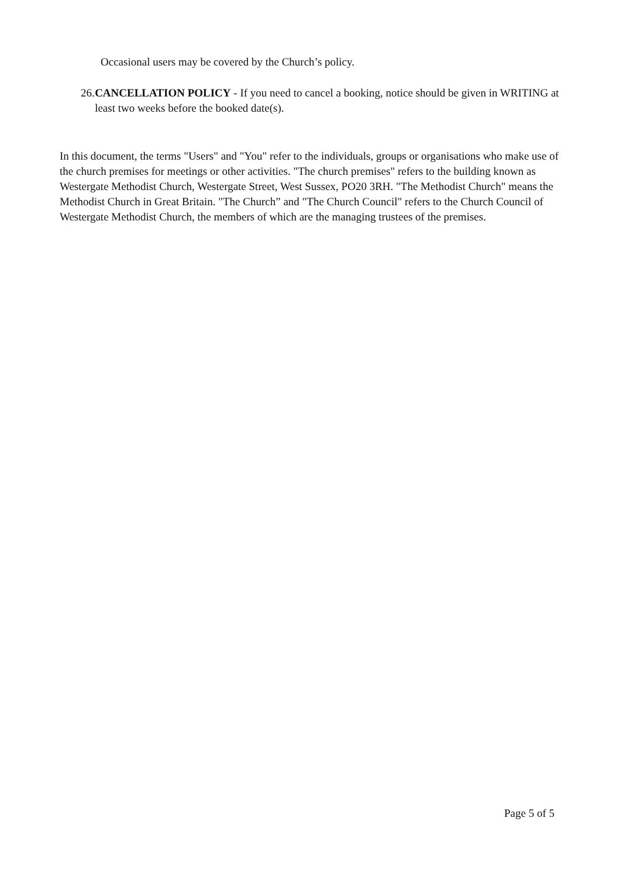Occasional users may be covered by the Church’s policy.
26. CANCELLATION POLICY - If you need to cancel a booking, notice should be given in WRITING at least two weeks before the booked date(s).
In this document, the terms "Users" and "You" refer to the individuals, groups or organisations who make use of the church premises for meetings or other activities. "The church premises" refers to the building known as Westergate Methodist Church, Westergate Street, West Sussex, PO20 3RH. "The Methodist Church" means the Methodist Church in Great Britain. "The Church” and "The Church Council" refers to the Church Council of Westergate Methodist Church, the members of which are the managing trustees of the premises.
Page 5 of 5